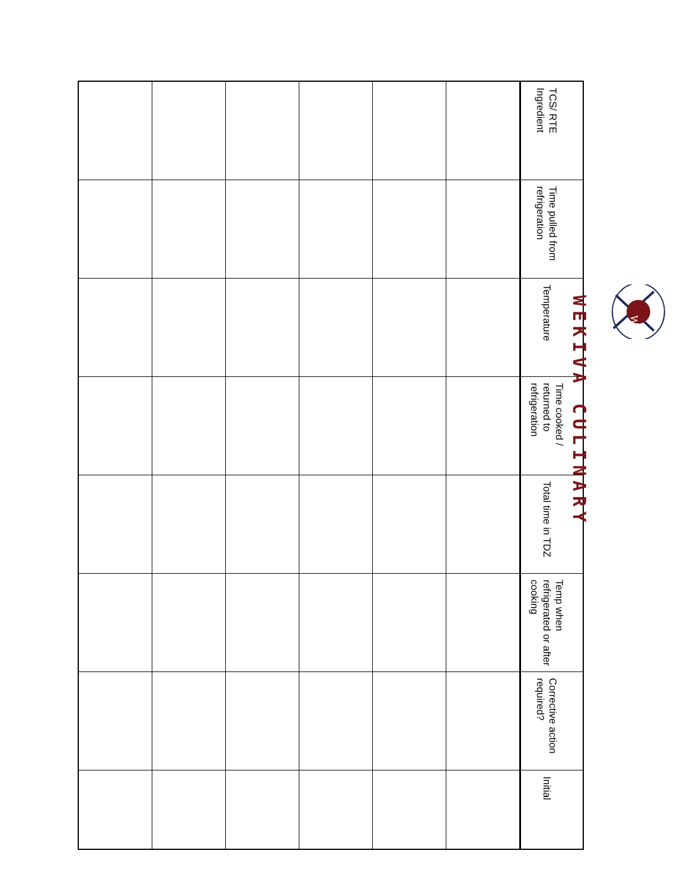W
WEKIVA CULINARY
| TCS/ RTE Ingredient | Time pulled from refrigeration | Temperature | Time cooked / returned to refrigeration | Total time in TDZ | Temp when refrigerated or after cooking | Corrective action required? | Initial |
| --- | --- | --- | --- | --- | --- | --- | --- |